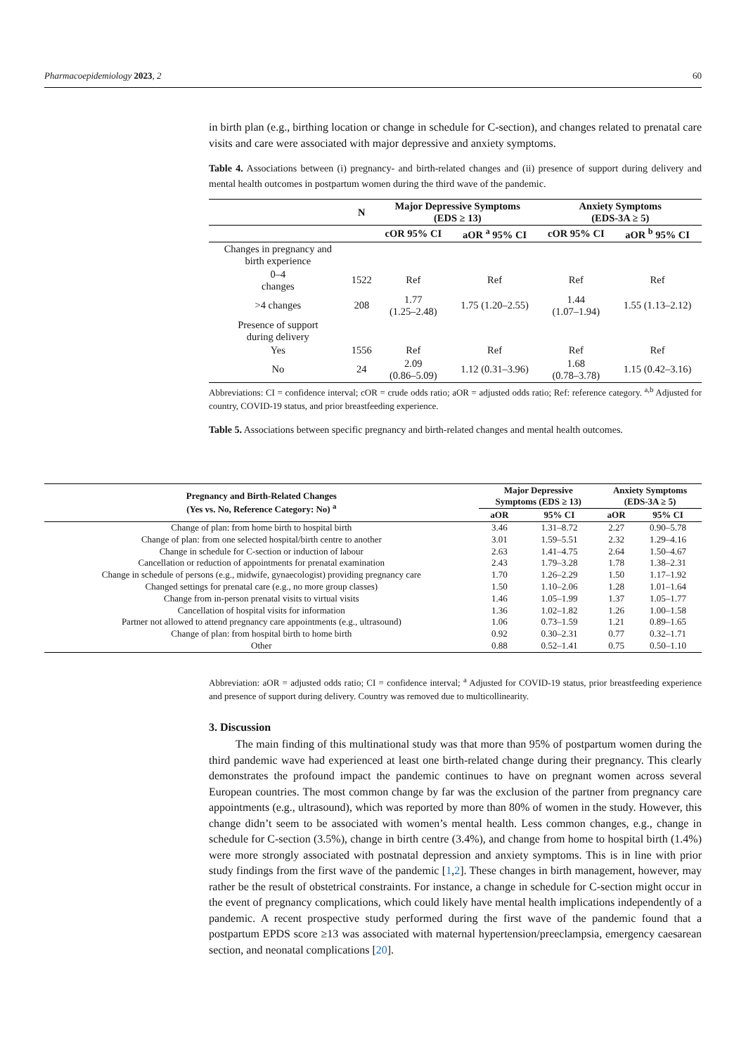Pharmacoepidemiology 2023, 2 60
in birth plan (e.g., birthing location or change in schedule for C-section), and changes related to prenatal care visits and care were associated with major depressive and anxiety symptoms.
Table 4. Associations between (i) pregnancy- and birth-related changes and (ii) presence of support during delivery and mental health outcomes in postpartum women during the third wave of the pandemic.
| | N | Major Depressive Symptoms (EDS ≥ 13) | | Anxiety Symptoms (EDS-3A ≥ 5) | |
| --- | --- | --- | --- | --- | --- |
| | | cOR 95% CI | aOR <sup>a</sup> 95% CI | cOR 95% CI | aOR <sup>b</sup> 95% CI |
| Changes in pregnancy and birth experience | | | | | |
| 0–4 changes | 1522 | Ref | Ref | Ref | Ref |
| >4 changes | 208 | 1.77 (1.25–2.48) | 1.75 (1.20–2.55) | 1.44 (1.07–1.94) | 1.55 (1.13–2.12) |
| Presence of support during delivery | | | | | |
| Yes | 1556 | Ref | Ref | Ref | Ref |
| No | 24 | 2.09 (0.86–5.09) | 1.12 (0.31–3.96) | 1.68 (0.78–3.78) | 1.15 (0.42–3.16) |
Abbreviations: CI = confidence interval; cOR = crude odds ratio; aOR = adjusted odds ratio; Ref: reference category. <sup>a,b</sup> Adjusted for country, COVID-19 status, and prior breastfeeding experience.
Table 5. Associations between specific pregnancy and birth-related changes and mental health outcomes.
| Pregnancy and Birth-Related Changes (Yes vs. No, Reference Category: No) <sup>a</sup> | Major Depressive Symptoms (EDS ≥ 13) | | Anxiety Symptoms (EDS-3A ≥ 5) | |
| --- | --- | --- | --- | --- |
| | aOR | 95% CI | aOR | 95% CI |
| Change of plan: from home birth to hospital birth | 3.46 | 1.31–8.72 | 2.27 | 0.90–5.78 |
| Change of plan: from one selected hospital/birth centre to another | 3.01 | 1.59–5.51 | 2.32 | 1.29–4.16 |
| Change in schedule for C-section or induction of labour | 2.63 | 1.41–4.75 | 2.64 | 1.50–4.67 |
| Cancellation or reduction of appointments for prenatal examination | 2.43 | 1.79–3.28 | 1.78 | 1.38–2.31 |
| Change in schedule of persons (e.g., midwife, gynaecologist) providing pregnancy care | 1.70 | 1.26–2.29 | 1.50 | 1.17–1.92 |
| Changed settings for prenatal care (e.g., no more group classes) | 1.50 | 1.10–2.06 | 1.28 | 1.01–1.64 |
| Change from in-person prenatal visits to virtual visits | 1.46 | 1.05–1.99 | 1.37 | 1.05–1.77 |
| Cancellation of hospital visits for information | 1.36 | 1.02–1.82 | 1.26 | 1.00–1.58 |
| Partner not allowed to attend pregnancy care appointments (e.g., ultrasound) | 1.06 | 0.73–1.59 | 1.21 | 0.89–1.65 |
| Change of plan: from hospital birth to home birth | 0.92 | 0.30–2.31 | 0.77 | 0.32–1.71 |
| Other | 0.88 | 0.52–1.41 | 0.75 | 0.50–1.10 |
Abbreviation: aOR = adjusted odds ratio; CI = confidence interval; <sup>a</sup> Adjusted for COVID-19 status, prior breastfeeding experience and presence of support during delivery. Country was removed due to multicollinearity.
3. Discussion
The main finding of this multinational study was that more than 95% of postpartum women during the third pandemic wave had experienced at least one birth-related change during their pregnancy. This clearly demonstrates the profound impact the pandemic continues to have on pregnant women across several European countries. The most common change by far was the exclusion of the partner from pregnancy care appointments (e.g., ultrasound), which was reported by more than 80% of women in the study. However, this change didn’t seem to be associated with women’s mental health. Less common changes, e.g., change in schedule for C-section (3.5%), change in birth centre (3.4%), and change from home to hospital birth (1.4%) were more strongly associated with postnatal depression and anxiety symptoms. This is in line with prior study findings from the first wave of the pandemic [1,2]. These changes in birth management, however, may rather be the result of obstetrical constraints. For instance, a change in schedule for C-section might occur in the event of pregnancy complications, which could likely have mental health implications independently of a pandemic. A recent prospective study performed during the first wave of the pandemic found that a postpartum EPDS score ≥13 was associated with maternal hypertension/preeclampsia, emergency caesarean section, and neonatal complications [20].